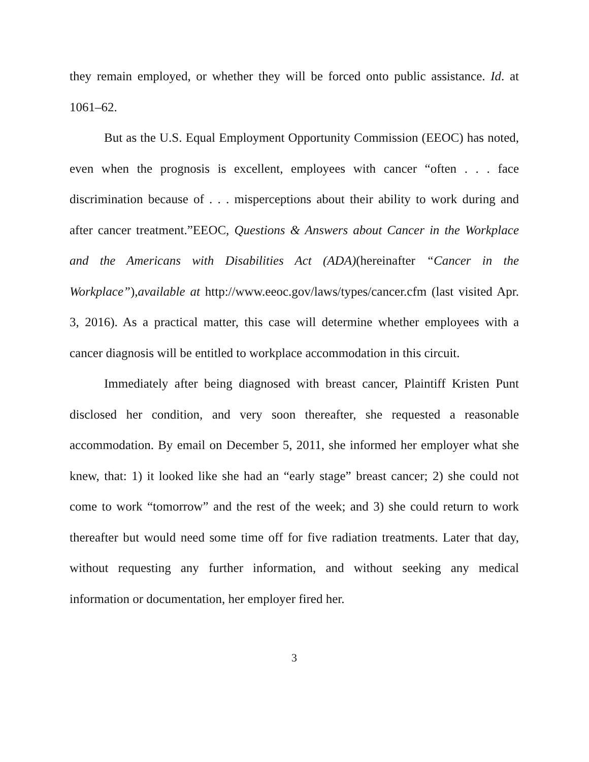they remain employed, or whether they will be forced onto public assistance. Id. at 1061–62.
But as the U.S. Equal Employment Opportunity Commission (EEOC) has noted, even when the prognosis is excellent, employees with cancer “often . . . face discrimination because of . . . misperceptions about their ability to work during and after cancer treatment.”EEOC, Questions & Answers about Cancer in the Workplace and the Americans with Disabilities Act (ADA)(hereinafter “Cancer in the Workplace”),available at http://www.eeoc.gov/laws/types/cancer.cfm (last visited Apr. 3, 2016). As a practical matter, this case will determine whether employees with a cancer diagnosis will be entitled to workplace accommodation in this circuit.
Immediately after being diagnosed with breast cancer, Plaintiff Kristen Punt disclosed her condition, and very soon thereafter, she requested a reasonable accommodation. By email on December 5, 2011, she informed her employer what she knew, that: 1) it looked like she had an “early stage” breast cancer; 2) she could not come to work “tomorrow” and the rest of the week; and 3) she could return to work thereafter but would need some time off for five radiation treatments. Later that day, without requesting any further information, and without seeking any medical information or documentation, her employer fired her.
3